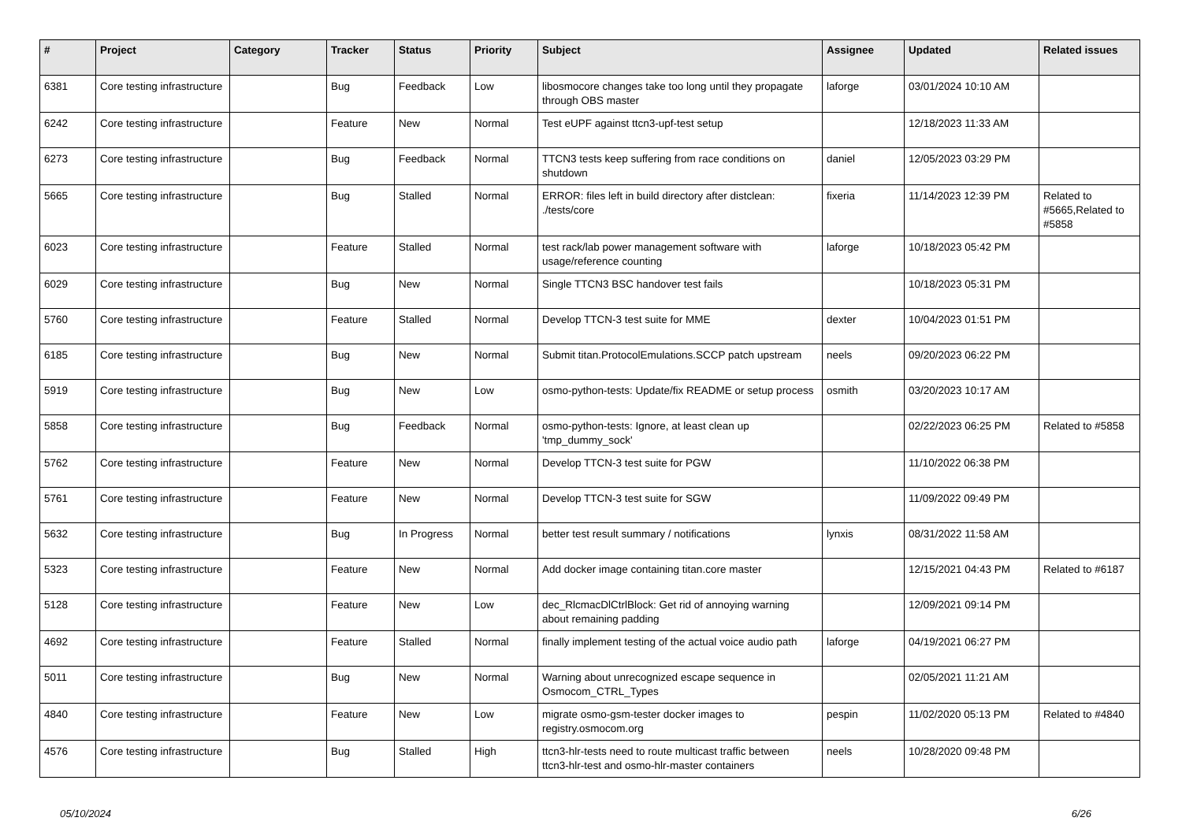| # | Project | Category | Tracker | Status | Priority | Subject | Assignee | Updated | Related issues |
| --- | --- | --- | --- | --- | --- | --- | --- | --- | --- |
| 6381 | Core testing infrastructure | | Bug | Feedback | Low | libosmocore changes take too long until they propagate through OBS master | laforge | 03/01/2024 10:10 AM | |
| 6242 | Core testing infrastructure | | Feature | New | Normal | Test eUPF against ttcn3-upf-test setup | | 12/18/2023 11:33 AM | |
| 6273 | Core testing infrastructure | | Bug | Feedback | Normal | TTCN3 tests keep suffering from race conditions on shutdown | daniel | 12/05/2023 03:29 PM | |
| 5665 | Core testing infrastructure | | Bug | Stalled | Normal | ERROR: files left in build directory after distclean: ./tests/core | fixeria | 11/14/2023 12:39 PM | Related to #5665,Related to #5858 |
| 6023 | Core testing infrastructure | | Feature | Stalled | Normal | test rack/lab power management software with usage/reference counting | laforge | 10/18/2023 05:42 PM | |
| 6029 | Core testing infrastructure | | Bug | New | Normal | Single TTCN3 BSC handover test fails | | 10/18/2023 05:31 PM | |
| 5760 | Core testing infrastructure | | Feature | Stalled | Normal | Develop TTCN-3 test suite for MME | dexter | 10/04/2023 01:51 PM | |
| 6185 | Core testing infrastructure | | Bug | New | Normal | Submit titan.ProtocolEmulations.SCCP patch upstream | neels | 09/20/2023 06:22 PM | |
| 5919 | Core testing infrastructure | | Bug | New | Low | osmo-python-tests: Update/fix README or setup process | osmith | 03/20/2023 10:17 AM | |
| 5858 | Core testing infrastructure | | Bug | Feedback | Normal | osmo-python-tests: Ignore, at least clean up 'tmp_dummy_sock' | | 02/22/2023 06:25 PM | Related to #5858 |
| 5762 | Core testing infrastructure | | Feature | New | Normal | Develop TTCN-3 test suite for PGW | | 11/10/2022 06:38 PM | |
| 5761 | Core testing infrastructure | | Feature | New | Normal | Develop TTCN-3 test suite for SGW | | 11/09/2022 09:49 PM | |
| 5632 | Core testing infrastructure | | Bug | In Progress | Normal | better test result summary / notifications | lynxis | 08/31/2022 11:58 AM | |
| 5323 | Core testing infrastructure | | Feature | New | Normal | Add docker image containing titan.core master | | 12/15/2021 04:43 PM | Related to #6187 |
| 5128 | Core testing infrastructure | | Feature | New | Low | dec_RlcmacDlCtrlBlock: Get rid of annoying warning about remaining padding | | 12/09/2021 09:14 PM | |
| 4692 | Core testing infrastructure | | Feature | Stalled | Normal | finally implement testing of the actual voice audio path | laforge | 04/19/2021 06:27 PM | |
| 5011 | Core testing infrastructure | | Bug | New | Normal | Warning about unrecognized escape sequence in Osmocom_CTRL_Types | | 02/05/2021 11:21 AM | |
| 4840 | Core testing infrastructure | | Feature | New | Low | migrate osmo-gsm-tester docker images to registry.osmocom.org | pespin | 11/02/2020 05:13 PM | Related to #4840 |
| 4576 | Core testing infrastructure | | Bug | Stalled | High | ttcn3-hlr-tests need to route multicast traffic between ttcn3-hlr-test and osmo-hlr-master containers | neels | 10/28/2020 09:48 PM | |
05/10/2024 6/26